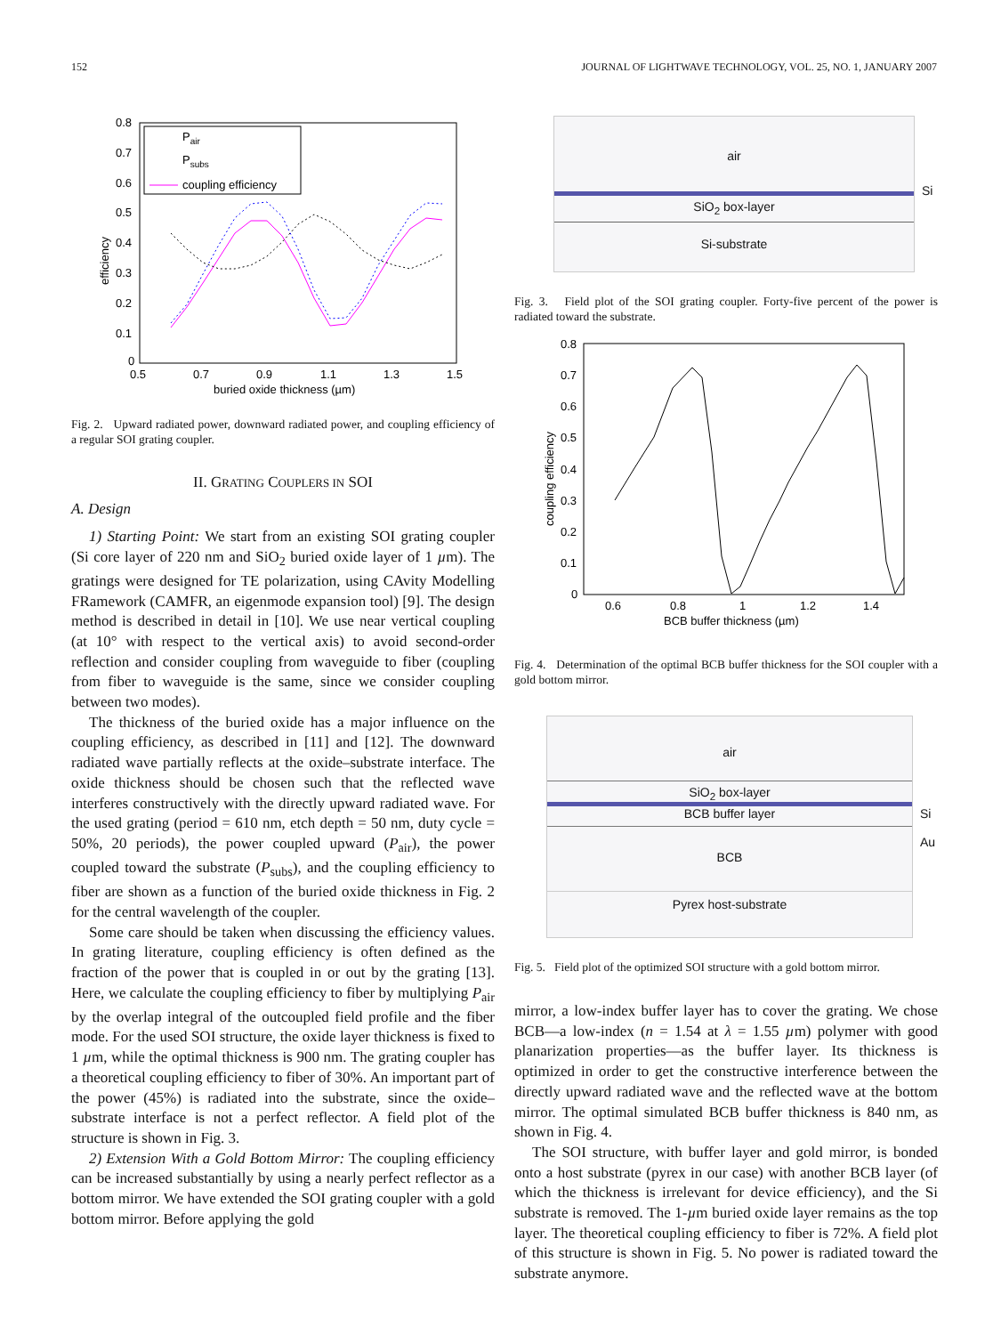152 JOURNAL OF LIGHTWAVE TECHNOLOGY, VOL. 25, NO. 1, JANUARY 2007
0.8
0.7
0.6
0.5
0.4
0.3
0.2
0.1
0
0.5
0.7
0.9
1.1
1.3
1.5
buried oxide thickness (µm)
efficiency
Pair
Psubs
coupling efficiency
Fig. 2. Upward radiated power, downward radiated power, and coupling efficiency of a regular SOI grating coupler.
II. GRATING COUPLERS IN SOI
A. Design
1) Starting Point: We start from an existing SOI grating coupler (Si core layer of 220 nm and SiO<sub>2</sub> buried oxide layer of 1 µm). The gratings were designed for TE polarization, using CAvity Modelling FRamework (CAMFR, an eigenmode expansion tool) [9]. The design method is described in detail in [10]. We use near vertical coupling (at 10° with respect to the vertical axis) to avoid second-order reflection and consider coupling from waveguide to fiber (coupling from fiber to waveguide is the same, since we consider coupling between two modes).
The thickness of the buried oxide has a major influence on the coupling efficiency, as described in [11] and [12]. The downward radiated wave partially reflects at the oxide–substrate interface. The oxide thickness should be chosen such that the reflected wave interferes constructively with the directly upward radiated wave. For the used grating (period = 610 nm, etch depth = 50 nm, duty cycle = 50%, 20 periods), the power coupled upward (P<sub>air</sub>), the power coupled toward the substrate (P<sub>subs</sub>), and the coupling efficiency to fiber are shown as a function of the buried oxide thickness in Fig. 2 for the central wavelength of the coupler.
Some care should be taken when discussing the efficiency values. In grating literature, coupling efficiency is often defined as the fraction of the power that is coupled in or out by the grating [13]. Here, we calculate the coupling efficiency to fiber by multiplying P<sub>air</sub> by the overlap integral of the outcoupled field profile and the fiber mode. For the used SOI structure, the oxide layer thickness is fixed to 1 µm, while the optimal thickness is 900 nm. The grating coupler has a theoretical coupling efficiency to fiber of 30%. An important part of the power (45%) is radiated into the substrate, since the oxide–substrate interface is not a perfect reflector. A field plot of the structure is shown in Fig. 3.
2) Extension With a Gold Bottom Mirror: The coupling efficiency can be increased substantially by using a nearly perfect reflector as a bottom mirror. We have extended the SOI grating coupler with a gold bottom mirror. Before applying the gold
air
SiO<sub>2</sub> box-layer
Si-substrate
Si
Fig. 3. Field plot of the SOI grating coupler. Forty-five percent of the power is radiated toward the substrate.
0.8
0.7
0.6
0.5
0.4
0.3
0.2
0.1
0
0.6
0.8
1
1.2
1.4
BCB buffer thickness (µm)
coupling efficiency
Fig. 4. Determination of the optimal BCB buffer thickness for the SOI coupler with a gold bottom mirror.
air
SiO<sub>2</sub> box-layer
BCB buffer layer
BCB
Pyrex host-substrate
Si
Au
Fig. 5. Field plot of the optimized SOI structure with a gold bottom mirror.
mirror, a low-index buffer layer has to cover the grating. We chose BCB—a low-index (n = 1.54 at λ = 1.55 µm) polymer with good planarization properties—as the buffer layer. Its thickness is optimized in order to get the constructive interference between the directly upward radiated wave and the reflected wave at the bottom mirror. The optimal simulated BCB buffer thickness is 840 nm, as shown in Fig. 4.
The SOI structure, with buffer layer and gold mirror, is bonded onto a host substrate (pyrex in our case) with another BCB layer (of which the thickness is irrelevant for device efficiency), and the Si substrate is removed. The 1-µm buried oxide layer remains as the top layer. The theoretical coupling efficiency to fiber is 72%. A field plot of this structure is shown in Fig. 5. No power is radiated toward the substrate anymore.